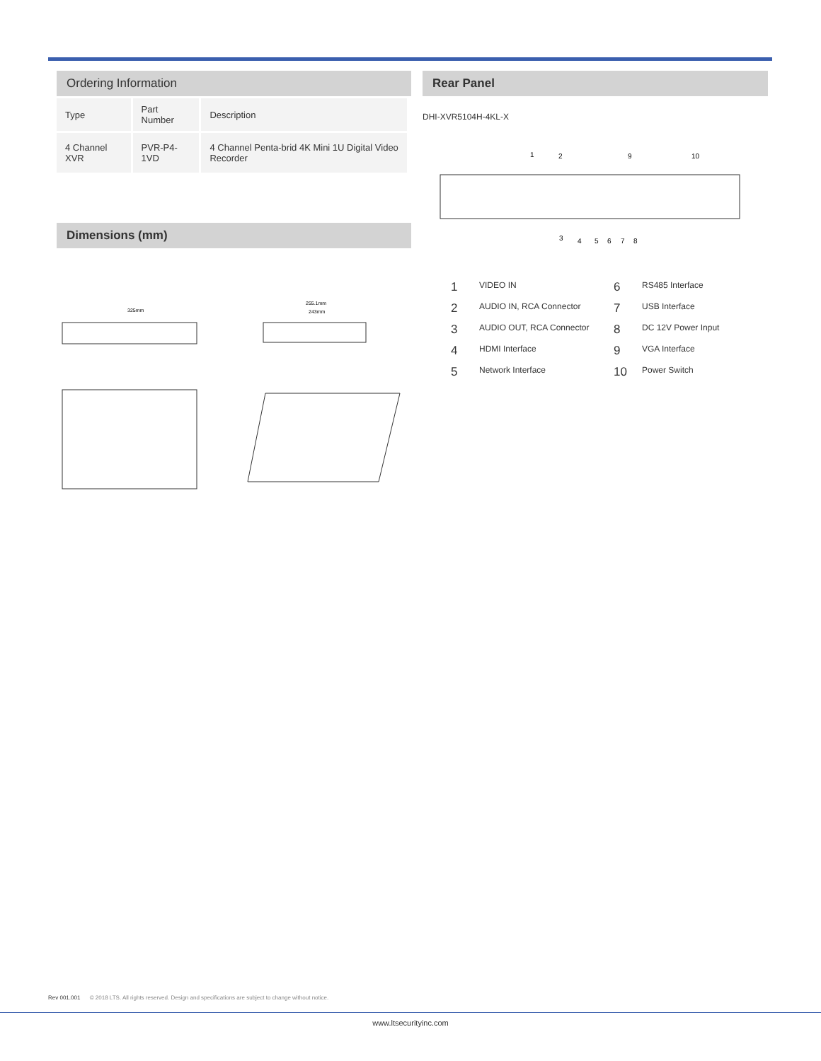Ordering Information
| Type | Part Number | Description |
| 4 Channel XVR | PVR-P4-1VD | 4 Channel Penta-brid 4K Mini 1U Digital Video Recorder |
Dimensions (mm)
325mm
255.1mm
243mm
Rear Panel
DHI-XVR5104H-4KL-X
1
2
9
10
3
4
5
6
7
8
1 VIDEO IN 6 RS485 Interface 2 AUDIO IN, RCA Connector 7 USB Interface 3 AUDIO OUT, RCA Connector 8 DC 12V Power Input 4 HDMI Interface 9 VGA Interface 5 Network Interface 10 Power Switch
Rev 001.001 © 2018 LTS. All rights reserved. Design and specifications are subject to change without notice.
www.ltsecurityinc.com